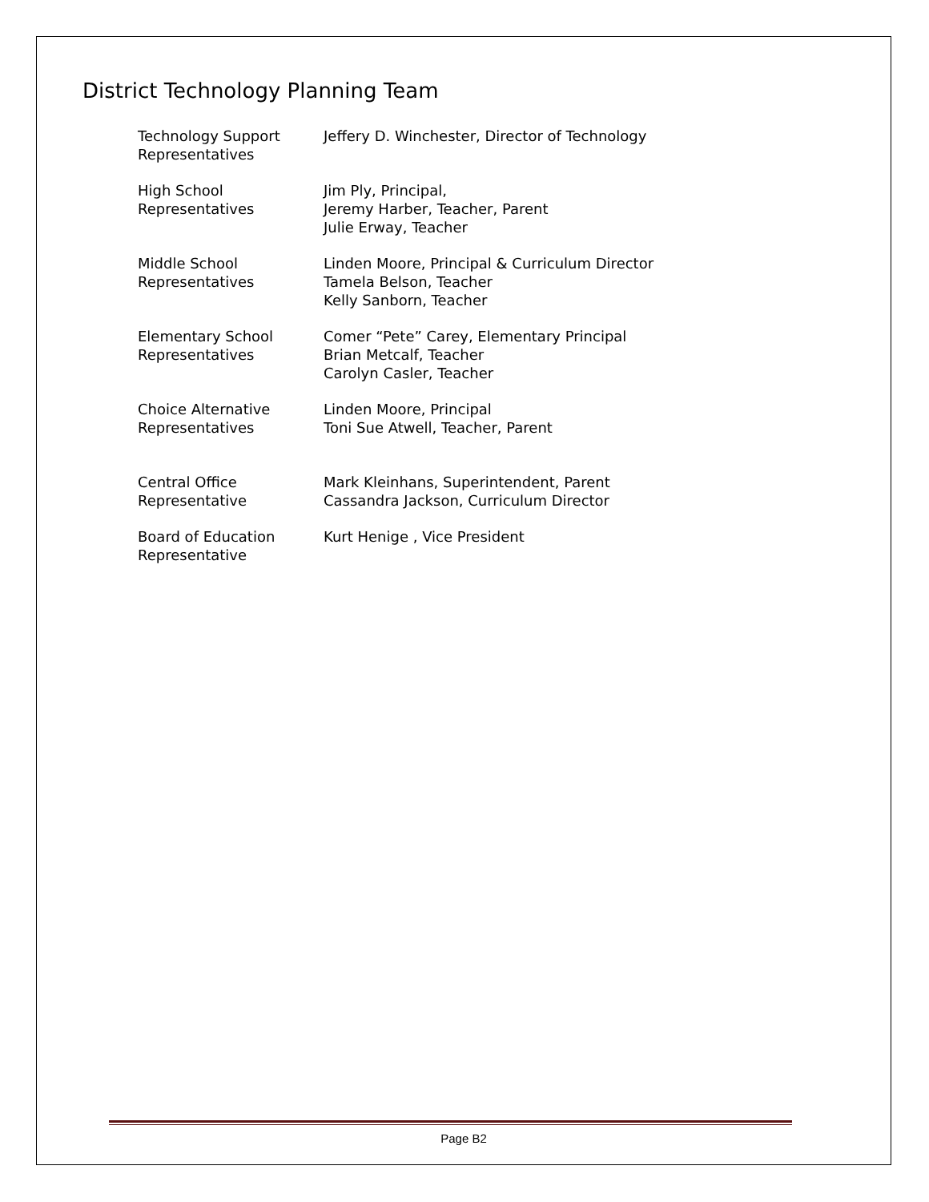District Technology Planning Team
| Technology Support Representatives | Jeffery D. Winchester, Director of Technology |
| High School Representatives | Jim Ply, Principal, Jeremy Harber, Teacher, Parent Julie Erway, Teacher |
| Middle School Representatives | Linden Moore, Principal & Curriculum Director Tamela Belson, Teacher Kelly Sanborn, Teacher |
| Elementary School Representatives | Comer “Pete” Carey, Elementary Principal Brian Metcalf, Teacher Carolyn Casler, Teacher |
| Choice Alternative Representatives | Linden Moore, Principal Toni Sue Atwell, Teacher, Parent |
| Central Office Representative | Mark Kleinhans, Superintendent, Parent Cassandra Jackson, Curriculum Director |
| Board of Education Representative | Kurt Henige , Vice President |
Page B2